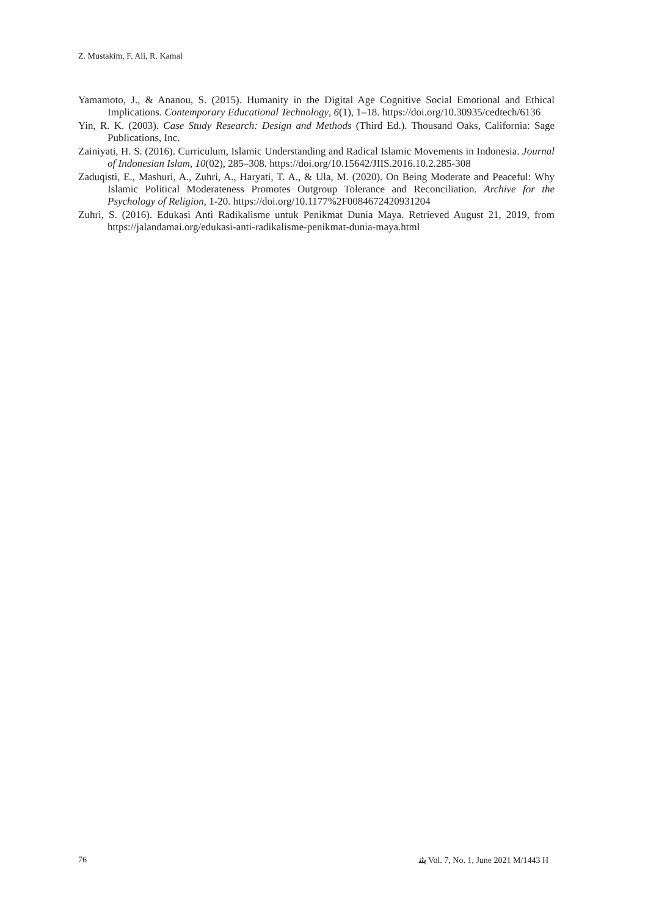Z. Mustakim, F. Ali, R. Kamal
Yamamoto, J., & Ananou, S. (2015). Humanity in the Digital Age Cognitive Social Emotional and Ethical Implications. Contemporary Educational Technology, 6(1), 1–18. https://doi.org/10.30935/cedtech/6136
Yin, R. K. (2003). Case Study Research: Design and Methods (Third Ed.). Thousand Oaks, California: Sage Publications, Inc.
Zainiyati, H. S. (2016). Curriculum, Islamic Understanding and Radical Islamic Movements in Indonesia. Journal of Indonesian Islam, 10(02), 285–308. https://doi.org/10.15642/JIIS.2016.10.2.285-308
Zaduqisti, E., Mashuri, A., Zuhri, A., Haryati, T. A., & Ula, M. (2020). On Being Moderate and Peaceful: Why Islamic Political Moderateness Promotes Outgroup Tolerance and Reconciliation. Archive for the Psychology of Religion, 1-20. https://doi.org/10.1177%2F0084672420931204
Zuhri, S. (2016). Edukasi Anti Radikalisme untuk Penikmat Dunia Maya. Retrieved August 21, 2019, from https://jalandamai.org/edukasi-anti-radikalisme-penikmat-dunia-maya.html
76 ﺑﺜﻨ Vol. 7, No. 1, June 2021 M/1443 H